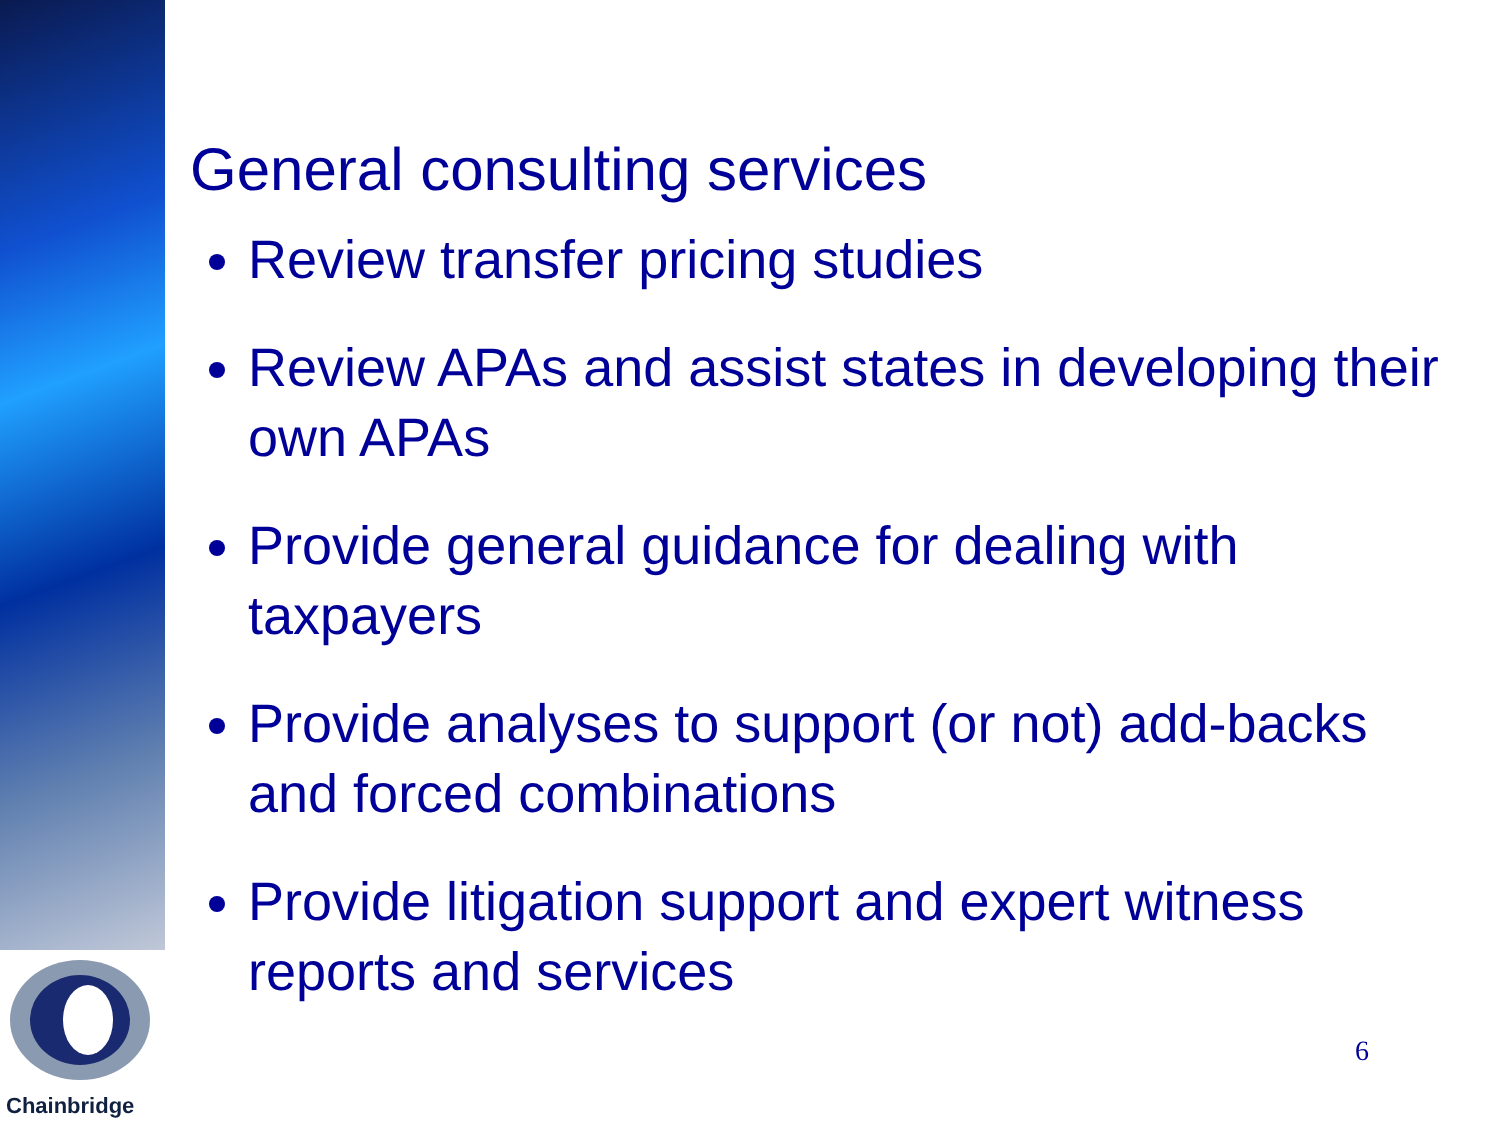Chainbridge
General consulting services
Review transfer pricing studies
Review APAs and assist states in developing their own APAs
Provide general guidance for dealing with taxpayers
Provide analyses to support (or not) add-backs and forced combinations
Provide litigation support and expert witness reports and services
6